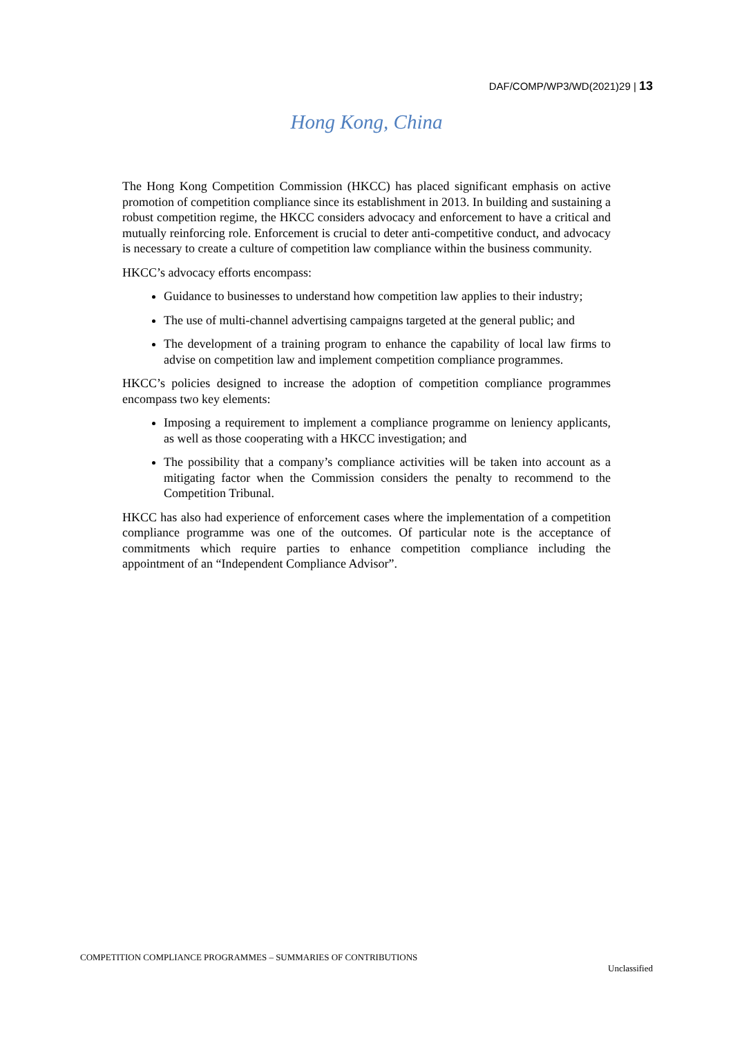DAF/COMP/WP3/WD(2021)29 | 13
Hong Kong, China
The Hong Kong Competition Commission (HKCC) has placed significant emphasis on active promotion of competition compliance since its establishment in 2013. In building and sustaining a robust competition regime, the HKCC considers advocacy and enforcement to have a critical and mutually reinforcing role. Enforcement is crucial to deter anti-competitive conduct, and advocacy is necessary to create a culture of competition law compliance within the business community.
HKCC’s advocacy efforts encompass:
Guidance to businesses to understand how competition law applies to their industry;
The use of multi-channel advertising campaigns targeted at the general public; and
The development of a training program to enhance the capability of local law firms to advise on competition law and implement competition compliance programmes.
HKCC’s policies designed to increase the adoption of competition compliance programmes encompass two key elements:
Imposing a requirement to implement a compliance programme on leniency applicants, as well as those cooperating with a HKCC investigation; and
The possibility that a company’s compliance activities will be taken into account as a mitigating factor when the Commission considers the penalty to recommend to the Competition Tribunal.
HKCC has also had experience of enforcement cases where the implementation of a competition compliance programme was one of the outcomes. Of particular note is the acceptance of commitments which require parties to enhance competition compliance including the appointment of an “Independent Compliance Advisor”.
COMPETITION COMPLIANCE PROGRAMMES – SUMMARIES OF CONTRIBUTIONS
Unclassified